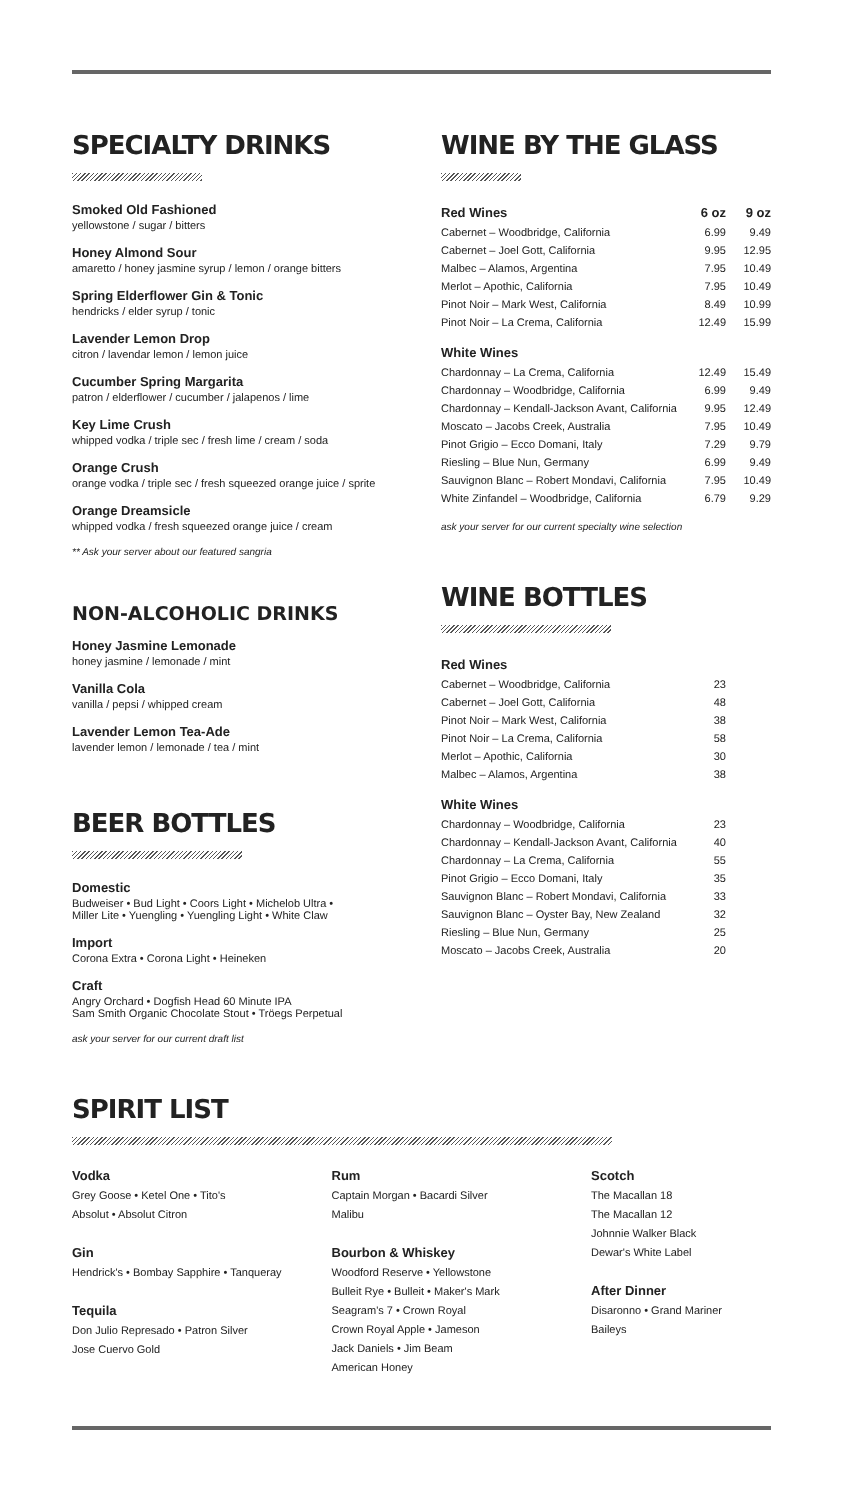SPECIALTY DRINKS
Smoked Old Fashioned
yellowstone / sugar / bitters
Honey Almond Sour
amaretto / honey jasmine syrup / lemon / orange bitters
Spring Elderflower Gin & Tonic
hendricks / elder syrup / tonic
Lavender Lemon Drop
citron / lavendar lemon / lemon juice
Cucumber Spring Margarita
patron / elderflower / cucumber / jalapenos / lime
Key Lime Crush
whipped vodka / triple sec / fresh lime / cream / soda
Orange Crush
orange vodka / triple sec / fresh squeezed orange juice / sprite
Orange Dreamsicle
whipped vodka / fresh squeezed orange juice / cream
** Ask your server about our featured sangria
NON-ALCOHOLIC DRINKS
Honey Jasmine Lemonade
honey jasmine / lemonade / mint
Vanilla Cola
vanilla / pepsi / whipped cream
Lavender Lemon Tea-Ade
lavender lemon / lemonade / tea / mint
BEER BOTTLES
Domestic
Budweiser • Bud Light • Coors Light • Michelob Ultra •
Miller Lite • Yuengling • Yuengling Light • White Claw
Import
Corona Extra • Corona Light • Heineken
Craft
Angry Orchard • Dogfish Head 60 Minute IPA
Sam Smith Organic Chocolate Stout • Tröegs Perpetual
ask your server for our current draft list
WINE BY THE GLASS
| Red Wines | 6 oz | 9 oz |
| --- | --- | --- |
| Cabernet – Woodbridge, California | 6.99 | 9.49 |
| Cabernet – Joel Gott, California | 9.95 | 12.95 |
| Malbec – Alamos, Argentina | 7.95 | 10.49 |
| Merlot – Apothic, California | 7.95 | 10.49 |
| Pinot Noir – Mark West, California | 8.49 | 10.99 |
| Pinot Noir – La Crema, California | 12.49 | 15.99 |
| White Wines | | |
| Chardonnay – La Crema, California | 12.49 | 15.49 |
| Chardonnay – Woodbridge, California | 6.99 | 9.49 |
| Chardonnay – Kendall-Jackson Avant, California | 9.95 | 12.49 |
| Moscato – Jacobs Creek, Australia | 7.95 | 10.49 |
| Pinot Grigio – Ecco Domani, Italy | 7.29 | 9.79 |
| Riesling – Blue Nun, Germany | 6.99 | 9.49 |
| Sauvignon Blanc – Robert Mondavi, California | 7.95 | 10.49 |
| White Zinfandel – Woodbridge, California | 6.79 | 9.29 |
ask your server for our current specialty wine selection
WINE BOTTLES
| Red Wines | |
| --- | --- |
| Cabernet – Woodbridge, California | 23 |
| Cabernet – Joel Gott, California | 48 |
| Pinot Noir – Mark West, California | 38 |
| Pinot Noir – La Crema, California | 58 |
| Merlot – Apothic, California | 30 |
| Malbec – Alamos, Argentina | 38 |
| White Wines | |
| Chardonnay – Woodbridge, California | 23 |
| Chardonnay – Kendall-Jackson Avant, California | 40 |
| Chardonnay – La Crema, California | 55 |
| Pinot Grigio – Ecco Domani, Italy | 35 |
| Sauvignon Blanc – Robert Mondavi, California | 33 |
| Sauvignon Blanc – Oyster Bay, New Zealand | 32 |
| Riesling – Blue Nun, Germany | 25 |
| Moscato – Jacobs Creek, Australia | 20 |
SPIRIT LIST
Vodka
Grey Goose • Ketel One • Tito's
Absolut • Absolut Citron
Gin
Hendrick's • Bombay Sapphire • Tanqueray
Tequila
Don Julio Represado • Patron Silver
Jose Cuervo Gold
Rum
Captain Morgan • Bacardi Silver
Malibu
Bourbon & Whiskey
Woodford Reserve • Yellowstone
Bulleit Rye • Bulleit • Maker's Mark
Seagram's 7 • Crown Royal
Crown Royal Apple • Jameson
Jack Daniels • Jim Beam
American Honey
Scotch
The Macallan 18
The Macallan 12
Johnnie Walker Black
Dewar's White Label
After Dinner
Disaronno • Grand Mariner
Baileys